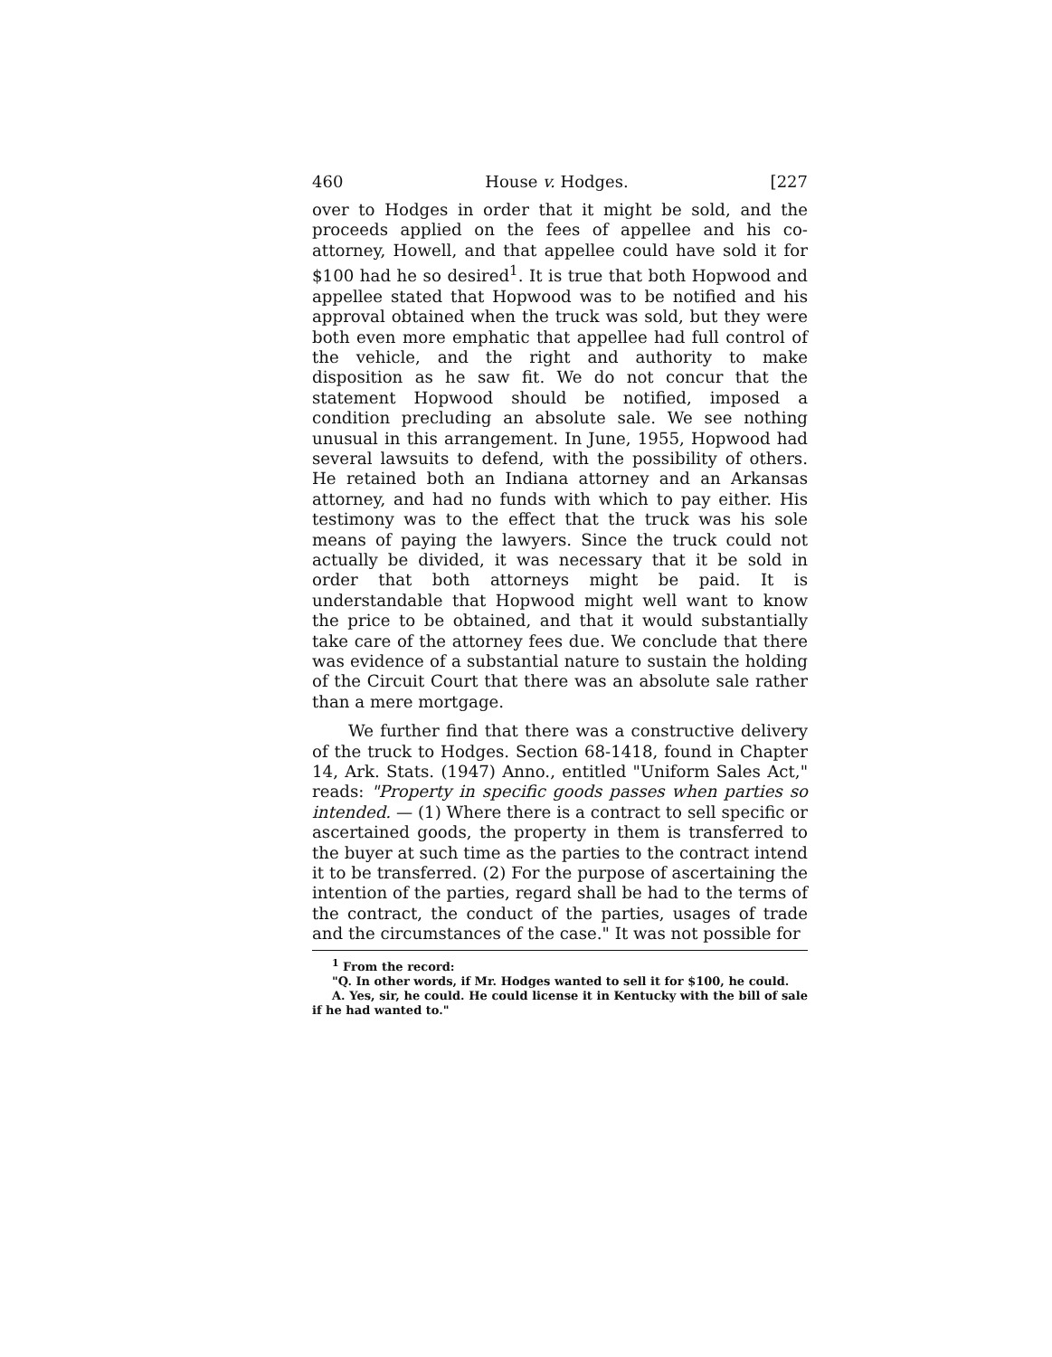460 House v. Hodges. [227
over to Hodges in order that it might be sold, and the proceeds applied on the fees of appellee and his co-attorney, Howell, and that appellee could have sold it for $100 had he so desired<sup>1</sup>. It is true that both Hopwood and appellee stated that Hopwood was to be notified and his approval obtained when the truck was sold, but they were both even more emphatic that appellee had full control of the vehicle, and the right and authority to make disposition as he saw fit. We do not concur that the statement Hopwood should be notified, imposed a condition precluding an absolute sale. We see nothing unusual in this arrangement. In June, 1955, Hopwood had several lawsuits to defend, with the possibility of others. He retained both an Indiana attorney and an Arkansas attorney, and had no funds with which to pay either. His testimony was to the effect that the truck was his sole means of paying the lawyers. Since the truck could not actually be divided, it was necessary that it be sold in order that both attorneys might be paid. It is understandable that Hopwood might well want to know the price to be obtained, and that it would substantially take care of the attorney fees due. We conclude that there was evidence of a substantial nature to sustain the holding of the Circuit Court that there was an absolute sale rather than a mere mortgage.
We further find that there was a constructive delivery of the truck to Hodges. Section 68-1418, found in Chapter 14, Ark. Stats. (1947) Anno., entitled "Uniform Sales Act," reads: "Property in specific goods passes when parties so intended. — (1) Where there is a contract to sell specific or ascertained goods, the property in them is transferred to the buyer at such time as the parties to the contract intend it to be transferred. (2) For the purpose of ascertaining the intention of the parties, regard shall be had to the terms of the contract, the conduct of the parties, usages of trade and the circumstances of the case." It was not possible for
<sup>1</sup> From the record:
"Q. In other words, if Mr. Hodges wanted to sell it for $100, he could.
A. Yes, sir, he could. He could license it in Kentucky with the bill of sale if he had wanted to."